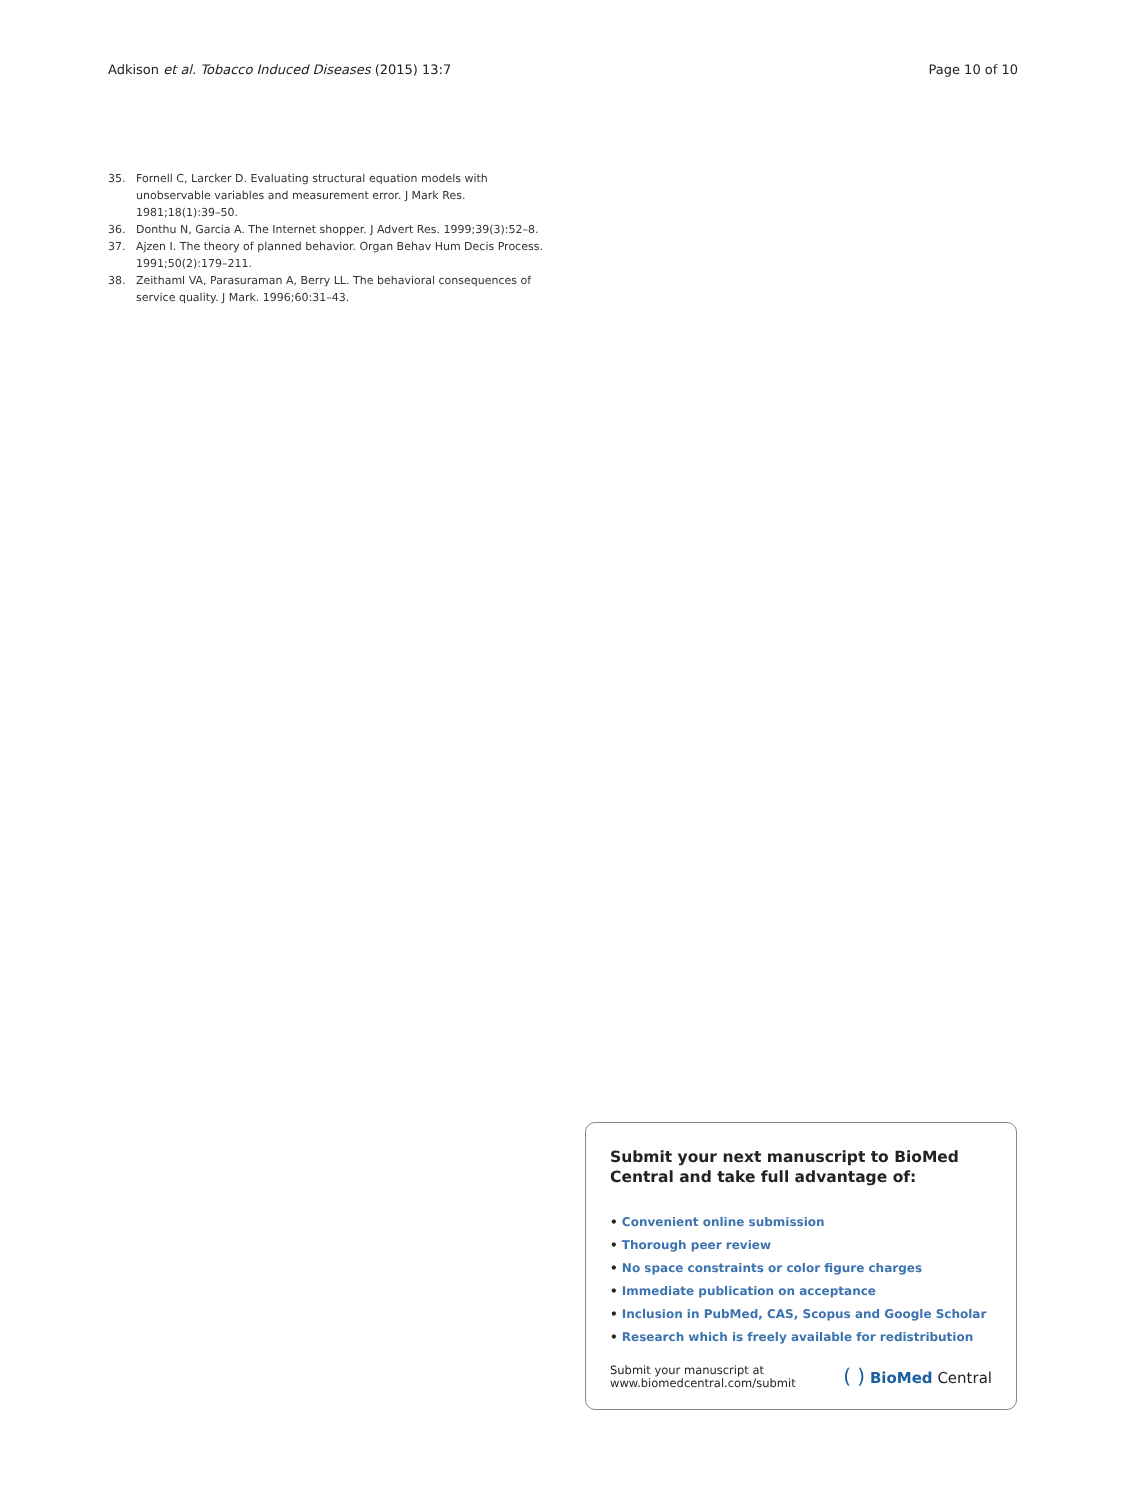Adkison et al. Tobacco Induced Diseases (2015) 13:7
Page 10 of 10
35. Fornell C, Larcker D. Evaluating structural equation models with unobservable variables and measurement error. J Mark Res. 1981;18(1):39–50.
36. Donthu N, Garcia A. The Internet shopper. J Advert Res. 1999;39(3):52–8.
37. Ajzen I. The theory of planned behavior. Organ Behav Hum Decis Process. 1991;50(2):179–211.
38. Zeithaml VA, Parasuraman A, Berry LL. The behavioral consequences of service quality. J Mark. 1996;60:31–43.
Submit your next manuscript to BioMed Central and take full advantage of:
• Convenient online submission
• Thorough peer review
• No space constraints or color figure charges
• Immediate publication on acceptance
• Inclusion in PubMed, CAS, Scopus and Google Scholar
• Research which is freely available for redistribution
Submit your manuscript at
www.biomedcentral.com/submit
( ) BioMed Central